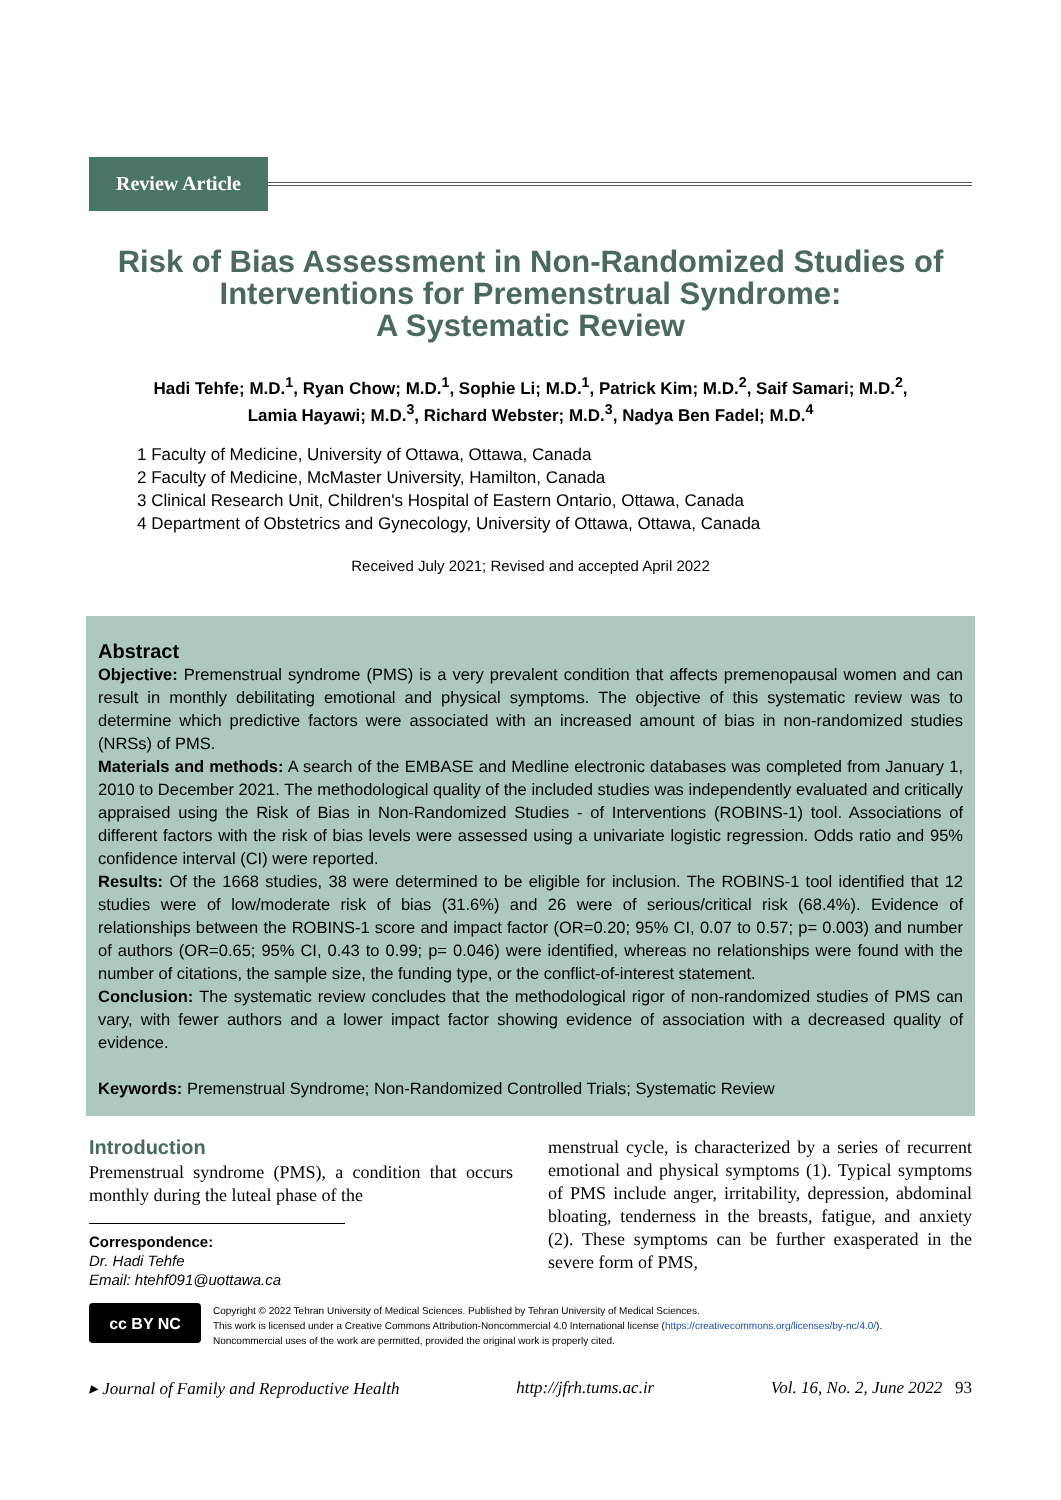Review Article
Risk of Bias Assessment in Non-Randomized Studies of Interventions for Premenstrual Syndrome:
A Systematic Review
Hadi Tehfe; M.D.<sup>1</sup>, Ryan Chow; M.D.<sup>1</sup>, Sophie Li; M.D.<sup>1</sup>, Patrick Kim; M.D.<sup>2</sup>, Saif Samari; M.D.<sup>2</sup>,
Lamia Hayawi; M.D.<sup>3</sup>, Richard Webster; M.D.<sup>3</sup>, Nadya Ben Fadel; M.D.<sup>4</sup>
1 Faculty of Medicine, University of Ottawa, Ottawa, Canada
2 Faculty of Medicine, McMaster University, Hamilton, Canada
3 Clinical Research Unit, Children's Hospital of Eastern Ontario, Ottawa, Canada
4 Department of Obstetrics and Gynecology, University of Ottawa, Ottawa, Canada
Received July 2021; Revised and accepted April 2022
Abstract
Objective: Premenstrual syndrome (PMS) is a very prevalent condition that affects premenopausal women and can result in monthly debilitating emotional and physical symptoms. The objective of this systematic review was to determine which predictive factors were associated with an increased amount of bias in non-randomized studies (NRSs) of PMS.
Materials and methods: A search of the EMBASE and Medline electronic databases was completed from January 1, 2010 to December 2021. The methodological quality of the included studies was independently evaluated and critically appraised using the Risk of Bias in Non-Randomized Studies - of Interventions (ROBINS-1) tool. Associations of different factors with the risk of bias levels were assessed using a univariate logistic regression. Odds ratio and 95% confidence interval (CI) were reported.
Results: Of the 1668 studies, 38 were determined to be eligible for inclusion. The ROBINS-1 tool identified that 12 studies were of low/moderate risk of bias (31.6%) and 26 were of serious/critical risk (68.4%). Evidence of relationships between the ROBINS-1 score and impact factor (OR=0.20; 95% CI, 0.07 to 0.57; p= 0.003) and number of authors (OR=0.65; 95% CI, 0.43 to 0.99; p= 0.046) were identified, whereas no relationships were found with the number of citations, the sample size, the funding type, or the conflict-of-interest statement.
Conclusion: The systematic review concludes that the methodological rigor of non-randomized studies of PMS can vary, with fewer authors and a lower impact factor showing evidence of association with a decreased quality of evidence.
Keywords: Premenstrual Syndrome; Non-Randomized Controlled Trials; Systematic Review
Introduction
Premenstrual syndrome (PMS), a condition that occurs monthly during the luteal phase of the
Correspondence:
Dr. Hadi Tehfe
Email: htehf091@uottawa.ca
menstrual cycle, is characterized by a series of recurrent emotional and physical symptoms (1). Typical symptoms of PMS include anger, irritability, depression, abdominal bloating, tenderness in the breasts, fatigue, and anxiety (2). These symptoms can be further exasperated in the severe form of PMS,
cc BY NC
Copyright © 2022 Tehran University of Medical Sciences. Published by Tehran University of Medical Sciences.
This work is licensed under a Creative Commons Attribution-Noncommercial 4.0 International license (https://creativecommons.org/licenses/by-nc/4.0/).
Noncommercial uses of the work are permitted, provided the original work is properly cited.
▸ Journal of Family and Reproductive Health http://jfrh.tums.ac.ir Vol. 16, No. 2, June 2022 93